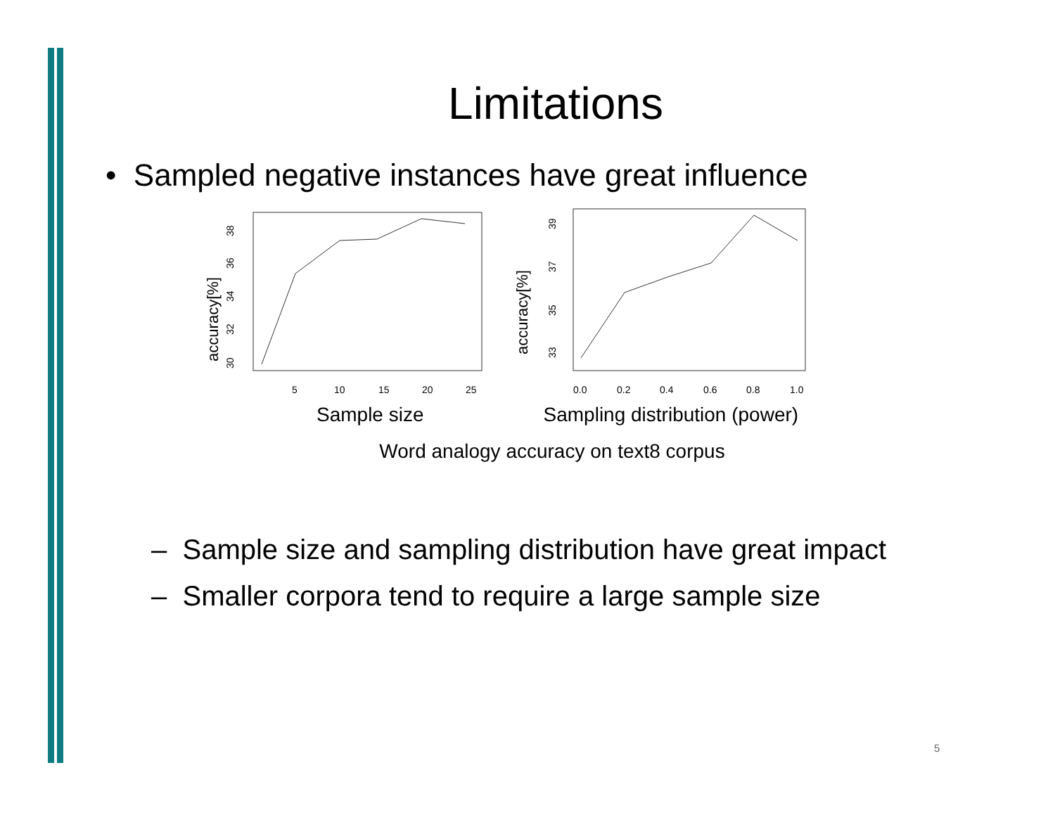Limitations
• Sampled negative instances have great influence
accuracy[%]
30
32
34
36
38
5
10
15
20
25
accuracy[%]
33
35
37
39
0.0
0.2
0.4
0.6
0.8
1.0
Sample size Sampling distribution (power)
Word analogy accuracy on text8 corpus
– Sample size and sampling distribution have great impact
– Smaller corpora tend to require a large sample size
5